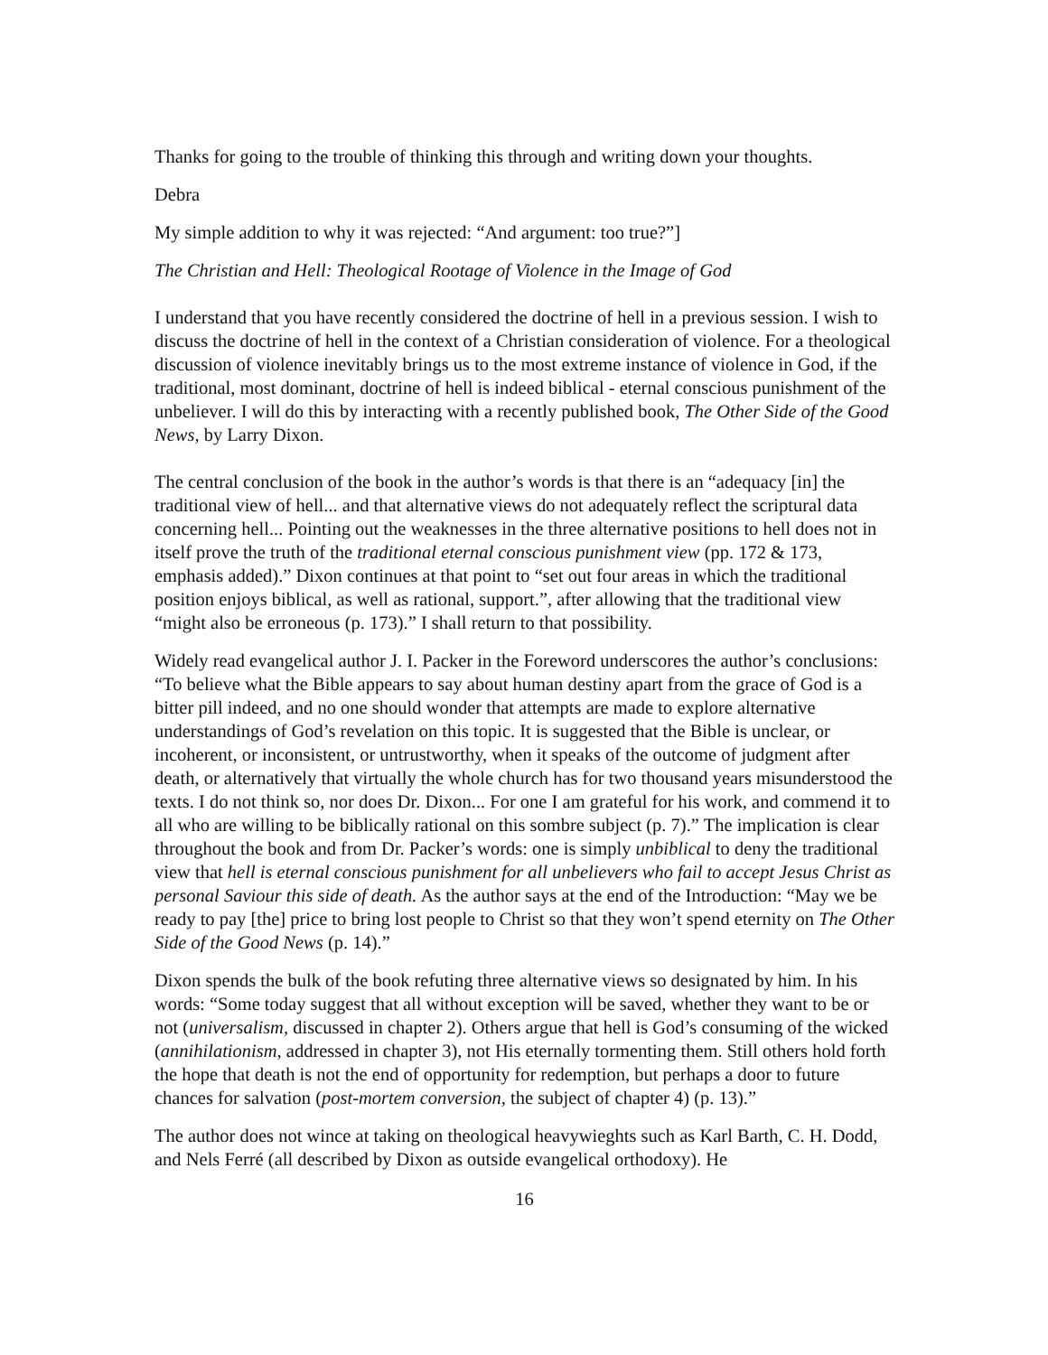Thanks for going to the trouble of thinking this through and writing down your thoughts.
Debra
My simple addition to why it was rejected: “And argument: too true?”]
The Christian and Hell: Theological Rootage of Violence in the Image of God
I understand that you have recently considered the doctrine of hell in a previous session. I wish to discuss the doctrine of hell in the context of a Christian consideration of violence. For a theological discussion of violence inevitably brings us to the most extreme instance of violence in God, if the traditional, most dominant, doctrine of hell is indeed biblical - eternal conscious punishment of the unbeliever. I will do this by interacting with a recently published book, The Other Side of the Good News, by Larry Dixon.
The central conclusion of the book in the author’s words is that there is an “adequacy [in] the traditional view of hell... and that alternative views do not adequately reflect the scriptural data concerning hell... Pointing out the weaknesses in the three alternative positions to hell does not in itself prove the truth of the traditional eternal conscious punishment view (pp. 172 & 173, emphasis added).” Dixon continues at that point to “set out four areas in which the traditional position enjoys biblical, as well as rational, support.”, after allowing that the traditional view “might also be erroneous (p. 173).” I shall return to that possibility.
Widely read evangelical author J. I. Packer in the Foreword underscores the author’s conclusions: “To believe what the Bible appears to say about human destiny apart from the grace of God is a bitter pill indeed, and no one should wonder that attempts are made to explore alternative understandings of God’s revelation on this topic. It is suggested that the Bible is unclear, or incoherent, or inconsistent, or untrustworthy, when it speaks of the outcome of judgment after death, or alternatively that virtually the whole church has for two thousand years misunderstood the texts. I do not think so, nor does Dr. Dixon... For one I am grateful for his work, and commend it to all who are willing to be biblically rational on this sombre subject (p. 7).” The implication is clear throughout the book and from Dr. Packer’s words: one is simply unbiblical to deny the traditional view that hell is eternal conscious punishment for all unbelievers who fail to accept Jesus Christ as personal Saviour this side of death. As the author says at the end of the Introduction: “May we be ready to pay [the] price to bring lost people to Christ so that they won’t spend eternity on The Other Side of the Good News (p. 14).”
Dixon spends the bulk of the book refuting three alternative views so designated by him. In his words: “Some today suggest that all without exception will be saved, whether they want to be or not (universalism, discussed in chapter 2). Others argue that hell is God’s consuming of the wicked (annihilationism, addressed in chapter 3), not His eternally tormenting them. Still others hold forth the hope that death is not the end of opportunity for redemption, but perhaps a door to future chances for salvation (post-mortem conversion, the subject of chapter 4) (p. 13).”
The author does not wince at taking on theological heavywieghts such as Karl Barth, C. H. Dodd, and Nels Ferré (all described by Dixon as outside evangelical orthodoxy). He
16